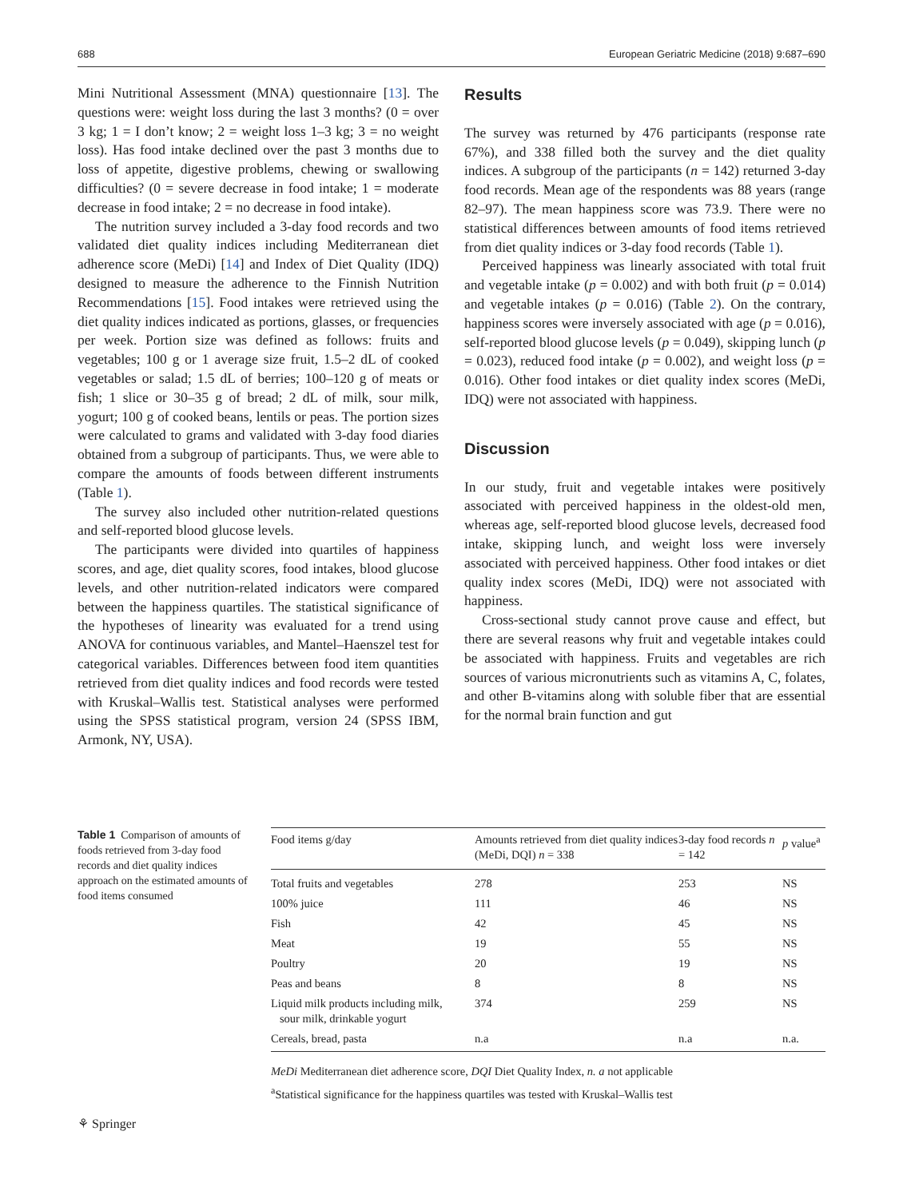688 European Geriatric Medicine (2018) 9:687–690
Mini Nutritional Assessment (MNA) questionnaire [13]. The questions were: weight loss during the last 3 months? (0 = over 3 kg; 1 = I don’t know; 2 = weight loss 1–3 kg; 3 = no weight loss). Has food intake declined over the past 3 months due to loss of appetite, digestive problems, chewing or swallowing difficulties? (0 = severe decrease in food intake; 1 = moderate decrease in food intake; 2 = no decrease in food intake).
The nutrition survey included a 3-day food records and two validated diet quality indices including Mediterranean diet adherence score (MeDi) [14] and Index of Diet Quality (IDQ) designed to measure the adherence to the Finnish Nutrition Recommendations [15]. Food intakes were retrieved using the diet quality indices indicated as portions, glasses, or frequencies per week. Portion size was defined as follows: fruits and vegetables; 100 g or 1 average size fruit, 1.5–2 dL of cooked vegetables or salad; 1.5 dL of berries; 100–120 g of meats or fish; 1 slice or 30–35 g of bread; 2 dL of milk, sour milk, yogurt; 100 g of cooked beans, lentils or peas. The portion sizes were calculated to grams and validated with 3-day food diaries obtained from a subgroup of participants. Thus, we were able to compare the amounts of foods between different instruments (Table 1).
The survey also included other nutrition-related questions and self-reported blood glucose levels.
The participants were divided into quartiles of happiness scores, and age, diet quality scores, food intakes, blood glucose levels, and other nutrition-related indicators were compared between the happiness quartiles. The statistical significance of the hypotheses of linearity was evaluated for a trend using ANOVA for continuous variables, and Mantel–Haenszel test for categorical variables. Differences between food item quantities retrieved from diet quality indices and food records were tested with Kruskal–Wallis test. Statistical analyses were performed using the SPSS statistical program, version 24 (SPSS IBM, Armonk, NY, USA).
Results
The survey was returned by 476 participants (response rate 67%), and 338 filled both the survey and the diet quality indices. A subgroup of the participants (n = 142) returned 3-day food records. Mean age of the respondents was 88 years (range 82–97). The mean happiness score was 73.9. There were no statistical differences between amounts of food items retrieved from diet quality indices or 3-day food records (Table 1).
Perceived happiness was linearly associated with total fruit and vegetable intake (p = 0.002) and with both fruit (p = 0.014) and vegetable intakes (p = 0.016) (Table 2). On the contrary, happiness scores were inversely associated with age (p = 0.016), self-reported blood glucose levels (p = 0.049), skipping lunch (p = 0.023), reduced food intake (p = 0.002), and weight loss (p = 0.016). Other food intakes or diet quality index scores (MeDi, IDQ) were not associated with happiness.
Discussion
In our study, fruit and vegetable intakes were positively associated with perceived happiness in the oldest-old men, whereas age, self-reported blood glucose levels, decreased food intake, skipping lunch, and weight loss were inversely associated with perceived happiness. Other food intakes or diet quality index scores (MeDi, IDQ) were not associated with happiness.
Cross-sectional study cannot prove cause and effect, but there are several reasons why fruit and vegetable intakes could be associated with happiness. Fruits and vegetables are rich sources of various micronutrients such as vitamins A, C, folates, and other B-vitamins along with soluble fiber that are essential for the normal brain function and gut
Table 1 Comparison of amounts of foods retrieved from 3-day food records and diet quality indices approach on the estimated amounts of food items consumed
| Food items g/day | Amounts retrieved from diet quality indices (MeDi, DQI) n = 338 | 3-day food records n = 142 | p value<sup>a</sup> |
| --- | --- | --- | --- |
| Total fruits and vegetables | 278 | 253 | NS |
| 100% juice | 111 | 46 | NS |
| Fish | 42 | 45 | NS |
| Meat | 19 | 55 | NS |
| Poultry | 20 | 19 | NS |
| Peas and beans | 8 | 8 | NS |
| Liquid milk products including milk, sour milk, drinkable yogurt | 374 | 259 | NS |
| Cereals, bread, pasta | n.a | n.a | n.a. |
MeDi Mediterranean diet adherence score, DQI Diet Quality Index, n. a not applicable
<sup>a</sup> Statistical significance for the happiness quartiles was tested with Kruskal–Wallis test
⚘ Springer